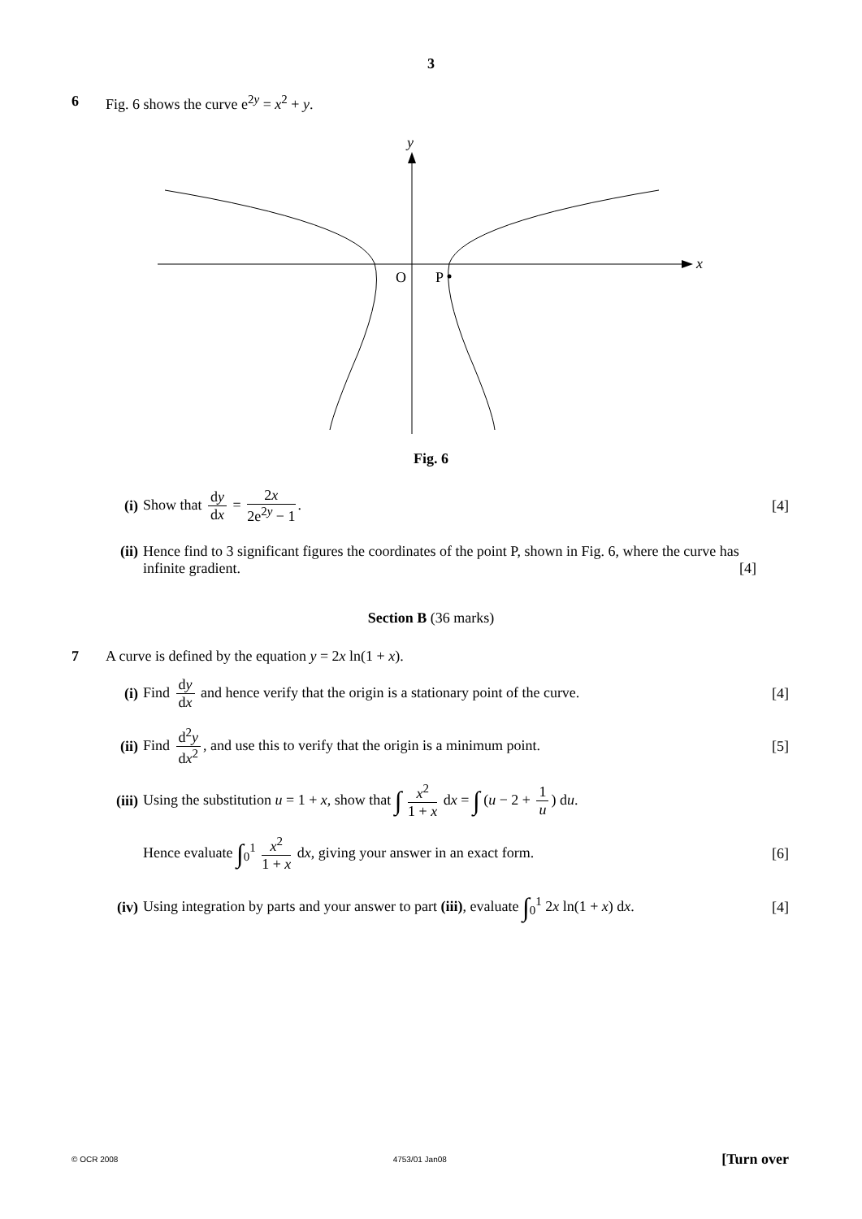3
6 Fig. 6 shows the curve e<sup>2y</sup> = x<sup>2</sup> + y.
y
x
O
P
Fig. 6
(i) Show that dy dx = 2x 2e<sup>2y</sup> − 1. [4]
(ii)
Hence find to 3 significant figures the coordinates of the point P, shown in Fig. 6, where the curve has infinite gradient. [4]
Section B (36 marks)
7 A curve is defined by the equation y = 2x ln(1 + x).
(i)
Find dy dx and hence verify that the origin is a stationary point of the curve.
[4]
(ii)
Find d<sup>2</sup>y dx<sup>2</sup>, and use this to verify that the origin is a minimum point.
[5]
(iii)
Using the substitution u = 1 + x, show that ∫ x<sup>2</sup> 1 + x dx = ∫ (u − 2 + 1 u) du.
Hence evaluate ∫<sub>0</sub><sup>1</sup> x<sup>2</sup> 1 + x dx, giving your answer in an exact form.
[6]
(iv)
Using integration by parts and your answer to part (iii), evaluate ∫<sub>0</sub><sup>1</sup> 2x ln(1 + x) dx.
[4]
© OCR 2008 4753/01 Jan08 [Turn over